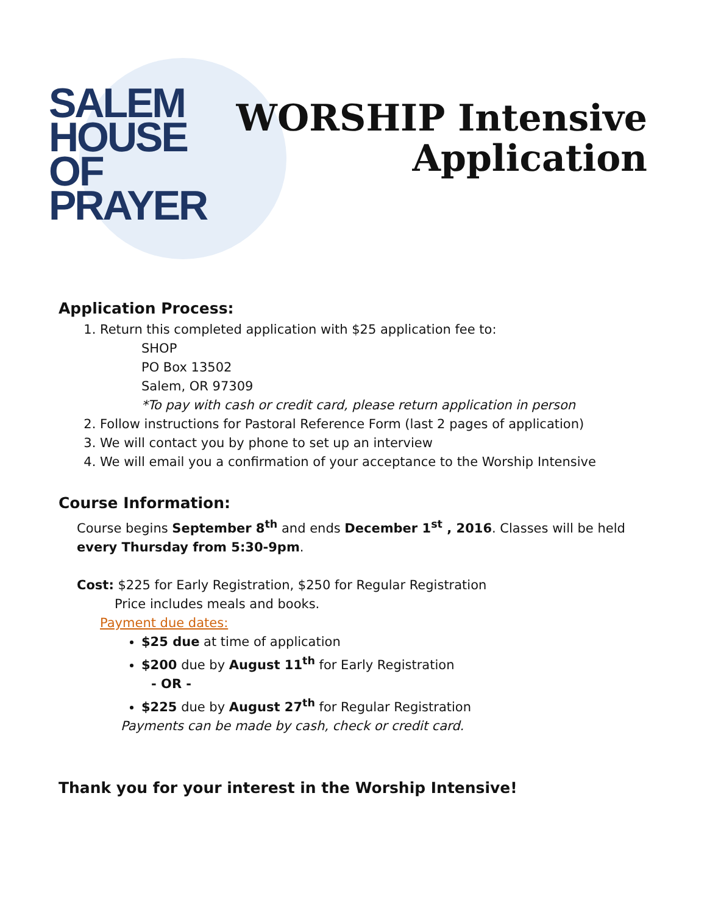SALEM
HOUSE
OF
PRAYER
WORSHIP Intensive
Application
Application Process:
1. Return this completed application with $25 application fee to:
SHOP
PO Box 13502
Salem, OR 97309
*To pay with cash or credit card, please return application in person
2. Follow instructions for Pastoral Reference Form (last 2 pages of application)
3. We will contact you by phone to set up an interview
4. We will email you a confirmation of your acceptance to the Worship Intensive
Course Information:
Course begins September 8<sup>th</sup> and ends December 1<sup>st</sup> , 2016. Classes will be held every Thursday from 5:30-9pm.
Cost: $225 for Early Registration, $250 for Regular Registration
Price includes meals and books.
Payment due dates:
$25 due at time of application
$200 due by August 11<sup>th</sup> for Early Registration
- OR -
$225 due by August 27<sup>th</sup> for Regular Registration
Payments can be made by cash, check or credit card.
Thank you for your interest in the Worship Intensive!